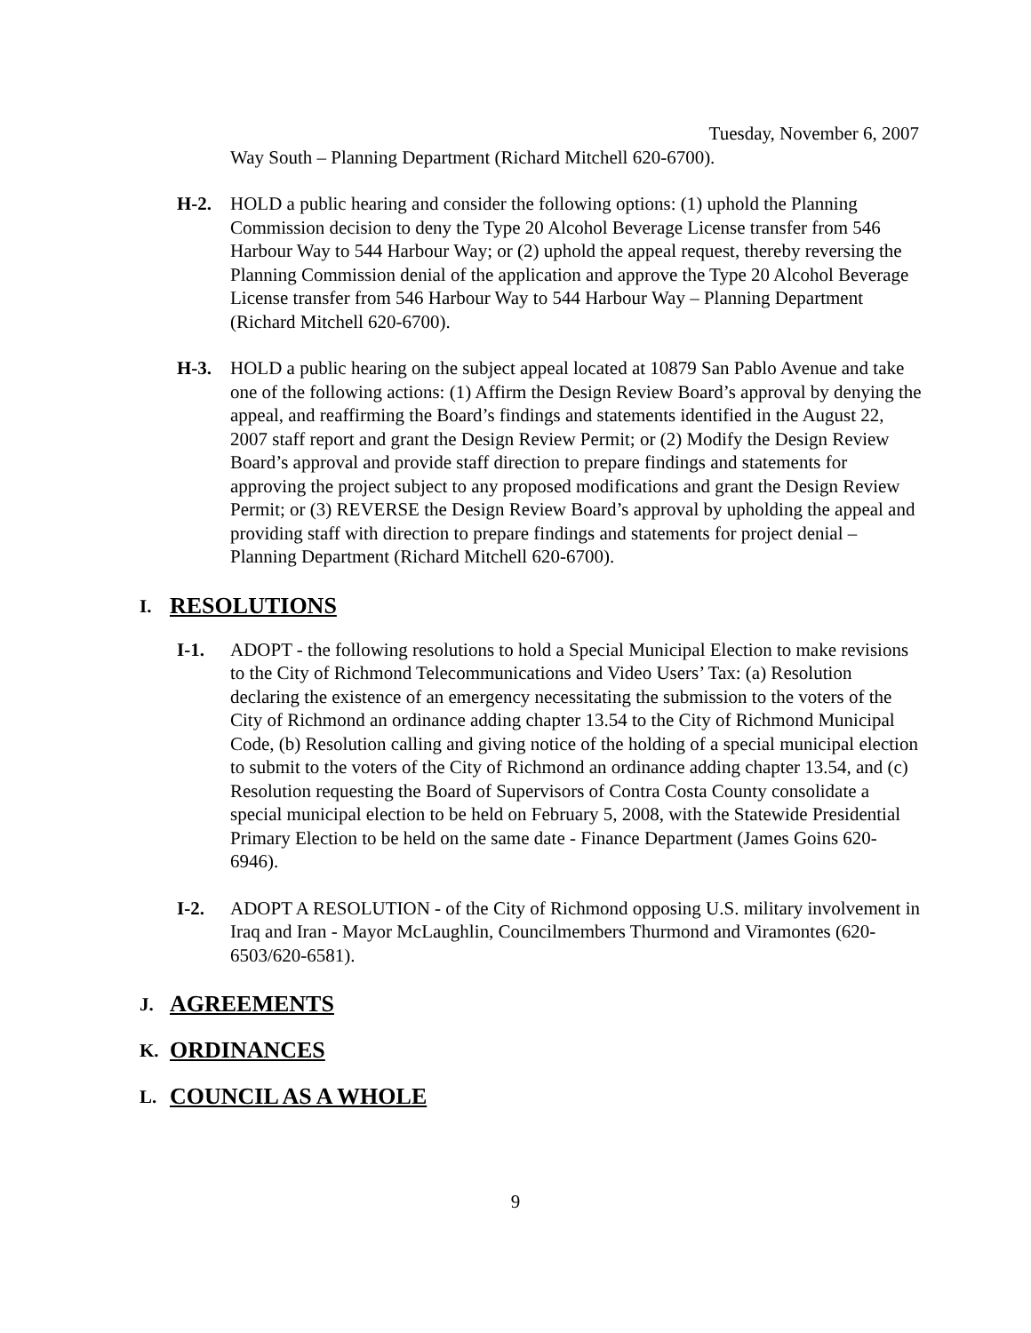Tuesday, November 6, 2007
Way South – Planning Department (Richard Mitchell 620-6700).
H-2. HOLD a public hearing and consider the following options: (1) uphold the Planning Commission decision to deny the Type 20 Alcohol Beverage License transfer from 546 Harbour Way to 544 Harbour Way; or (2) uphold the appeal request, thereby reversing the Planning Commission denial of the application and approve the Type 20 Alcohol Beverage License transfer from 546 Harbour Way to 544 Harbour Way – Planning Department (Richard Mitchell 620-6700).
H-3. HOLD a public hearing on the subject appeal located at 10879 San Pablo Avenue and take one of the following actions: (1) Affirm the Design Review Board’s approval by denying the appeal, and reaffirming the Board’s findings and statements identified in the August 22, 2007 staff report and grant the Design Review Permit; or (2) Modify the Design Review Board’s approval and provide staff direction to prepare findings and statements for approving the project subject to any proposed modifications and grant the Design Review Permit; or (3) REVERSE the Design Review Board’s approval by upholding the appeal and providing staff with direction to prepare findings and statements for project denial – Planning Department (Richard Mitchell 620-6700).
I. RESOLUTIONS
I-1. ADOPT - the following resolutions to hold a Special Municipal Election to make revisions to the City of Richmond Telecommunications and Video Users’ Tax: (a) Resolution declaring the existence of an emergency necessitating the submission to the voters of the City of Richmond an ordinance adding chapter 13.54 to the City of Richmond Municipal Code, (b) Resolution calling and giving notice of the holding of a special municipal election to submit to the voters of the City of Richmond an ordinance adding chapter 13.54, and (c) Resolution requesting the Board of Supervisors of Contra Costa County consolidate a special municipal election to be held on February 5, 2008, with the Statewide Presidential Primary Election to be held on the same date - Finance Department (James Goins 620-6946).
I-2. ADOPT A RESOLUTION - of the City of Richmond opposing U.S. military involvement in Iraq and Iran - Mayor McLaughlin, Councilmembers Thurmond and Viramontes (620-6503/620-6581).
J. AGREEMENTS
K. ORDINANCES
L. COUNCIL AS A WHOLE
9